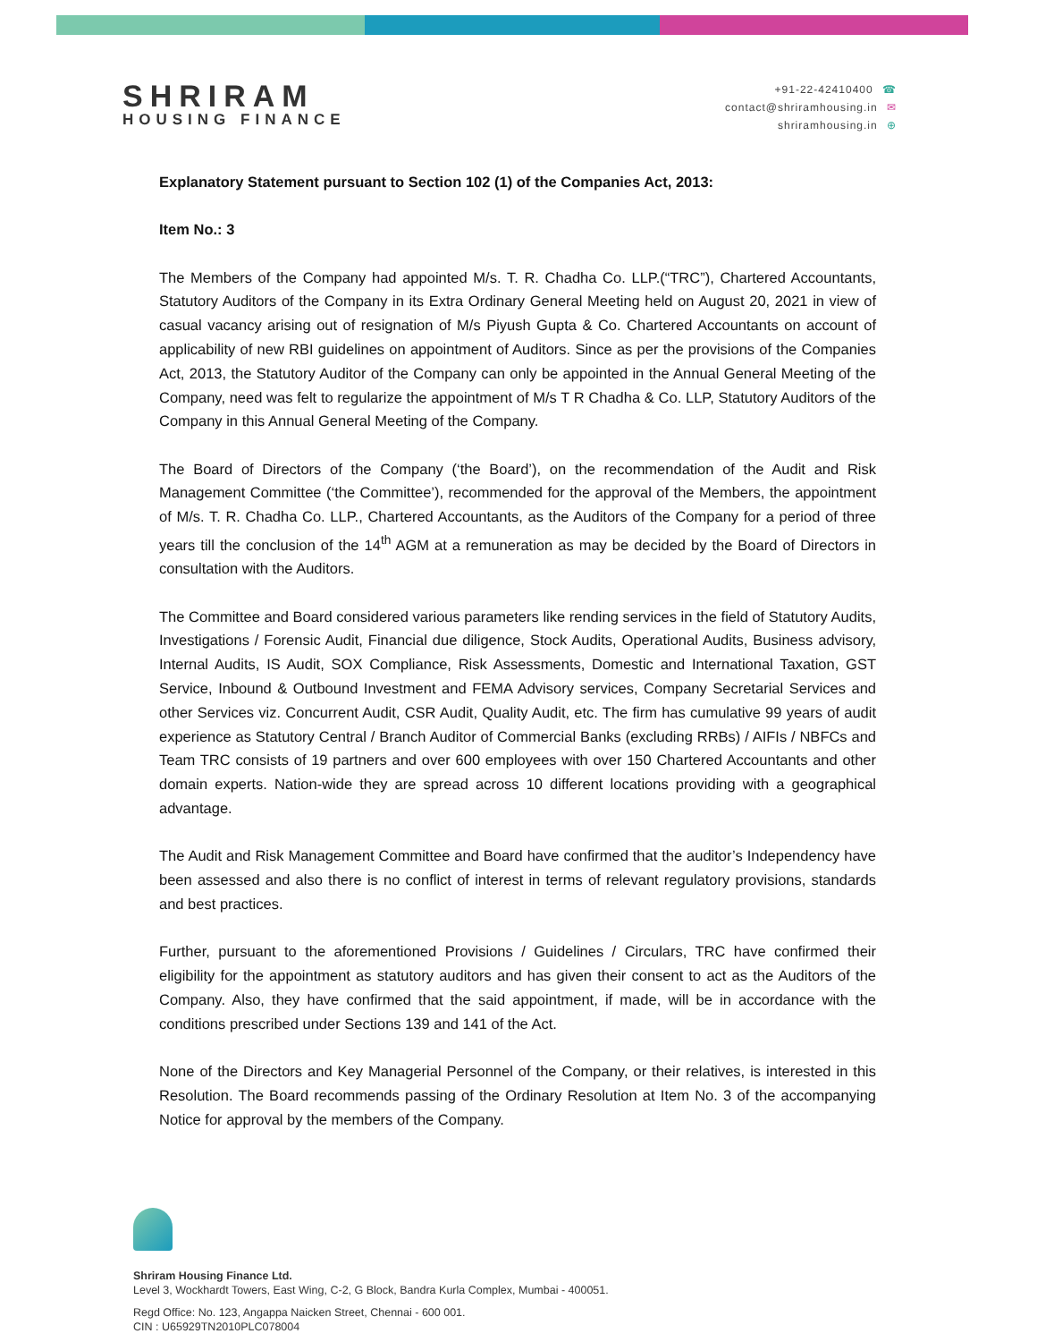SHRIRAM
HOUSING FINANCE
+91-22-42410400 ☎
contact@shriramhousing.in ✉
shriramhousing.in ⊕
Explanatory Statement pursuant to Section 102 (1) of the Companies Act, 2013:
Item No.: 3
The Members of the Company had appointed M/s. T. R. Chadha Co. LLP.(“TRC”), Chartered Accountants, Statutory Auditors of the Company in its Extra Ordinary General Meeting held on August 20, 2021 in view of casual vacancy arising out of resignation of M/s Piyush Gupta & Co. Chartered Accountants on account of applicability of new RBI guidelines on appointment of Auditors. Since as per the provisions of the Companies Act, 2013, the Statutory Auditor of the Company can only be appointed in the Annual General Meeting of the Company, need was felt to regularize the appointment of M/s T R Chadha & Co. LLP, Statutory Auditors of the Company in this Annual General Meeting of the Company.
The Board of Directors of the Company (‘the Board’), on the recommendation of the Audit and Risk Management Committee (‘the Committee’), recommended for the approval of the Members, the appointment of M/s. T. R. Chadha Co. LLP., Chartered Accountants, as the Auditors of the Company for a period of three years till the conclusion of the 14<sup>th</sup> AGM at a remuneration as may be decided by the Board of Directors in consultation with the Auditors.
The Committee and Board considered various parameters like rending services in the field of Statutory Audits, Investigations / Forensic Audit, Financial due diligence, Stock Audits, Operational Audits, Business advisory, Internal Audits, IS Audit, SOX Compliance, Risk Assessments, Domestic and International Taxation, GST Service, Inbound & Outbound Investment and FEMA Advisory services, Company Secretarial Services and other Services viz. Concurrent Audit, CSR Audit, Quality Audit, etc. The firm has cumulative 99 years of audit experience as Statutory Central / Branch Auditor of Commercial Banks (excluding RRBs) / AIFIs / NBFCs and Team TRC consists of 19 partners and over 600 employees with over 150 Chartered Accountants and other domain experts. Nation-wide they are spread across 10 different locations providing with a geographical advantage.
The Audit and Risk Management Committee and Board have confirmed that the auditor’s Independency have been assessed and also there is no conflict of interest in terms of relevant regulatory provisions, standards and best practices.
Further, pursuant to the aforementioned Provisions / Guidelines / Circulars, TRC have confirmed their eligibility for the appointment as statutory auditors and has given their consent to act as the Auditors of the Company. Also, they have confirmed that the said appointment, if made, will be in accordance with the conditions prescribed under Sections 139 and 141 of the Act.
None of the Directors and Key Managerial Personnel of the Company, or their relatives, is interested in this Resolution. The Board recommends passing of the Ordinary Resolution at Item No. 3 of the accompanying Notice for approval by the members of the Company.
Shriram Housing Finance Ltd.
Level 3, Wockhardt Towers, East Wing, C-2, G Block, Bandra Kurla Complex, Mumbai - 400051.
Regd Office: No. 123, Angappa Naicken Street, Chennai - 600 001.
CIN : U65929TN2010PLC078004